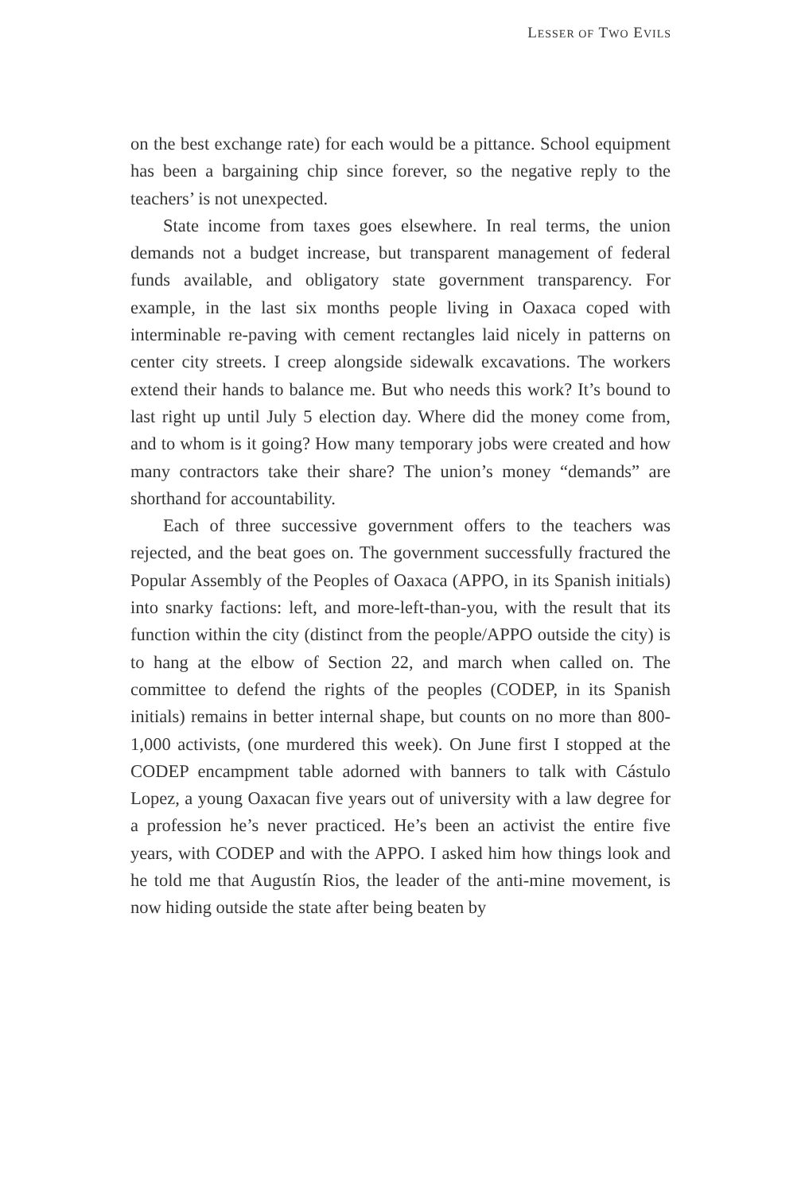LESSER OF TWO EVILS
on the best exchange rate) for each would be a pittance. School equipment has been a bargaining chip since forever, so the negative reply to the teachers’ is not unexpected.
State income from taxes goes elsewhere. In real terms, the union demands not a budget increase, but transparent management of federal funds available, and obligatory state government transparency. For example, in the last six months people living in Oaxaca coped with interminable re-paving with cement rectangles laid nicely in patterns on center city streets. I creep alongside sidewalk excavations. The workers extend their hands to balance me. But who needs this work? It’s bound to last right up until July 5 election day. Where did the money come from, and to whom is it going? How many temporary jobs were created and how many contractors take their share? The union’s money “demands” are shorthand for accountability.
Each of three successive government offers to the teachers was rejected, and the beat goes on. The government successfully fractured the Popular Assembly of the Peoples of Oaxaca (APPO, in its Spanish initials) into snarky factions: left, and more-left-than-you, with the result that its function within the city (distinct from the people/APPO outside the city) is to hang at the elbow of Section 22, and march when called on. The committee to defend the rights of the peoples (CODEP, in its Spanish initials) remains in better internal shape, but counts on no more than 800-1,000 activists, (one murdered this week). On June first I stopped at the CODEP encampment table adorned with banners to talk with Cástulo Lopez, a young Oaxacan five years out of university with a law degree for a profession he’s never practiced. He’s been an activist the entire five years, with CODEP and with the APPO. I asked him how things look and he told me that Augustín Rios, the leader of the anti-mine movement, is now hiding outside the state after being beaten by